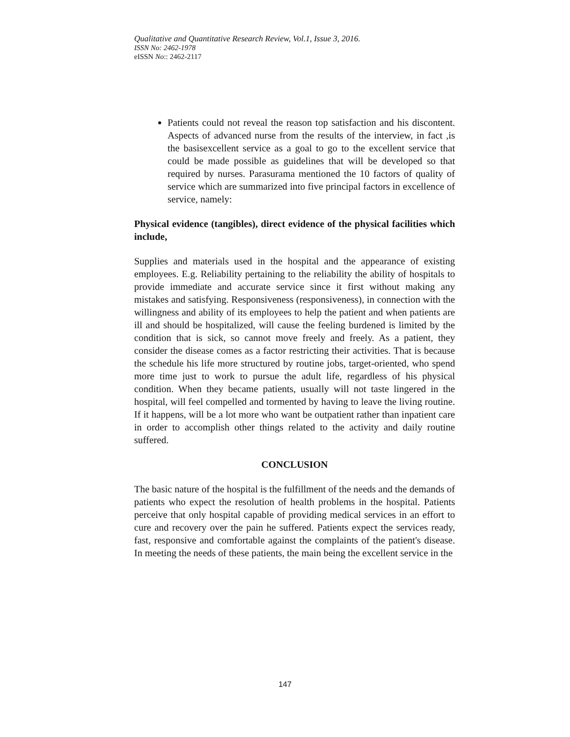Qualitative and Quantitative Research Review, Vol.1, Issue 3, 2016.
ISSN No: 2462-1978
eISSN No:: 2462-2117
Patients could not reveal the reason top satisfaction and his discontent. Aspects of advanced nurse from the results of the interview, in fact ,is the basisexcellent service as a goal to go to the excellent service that could be made possible as guidelines that will be developed so that required by nurses. Parasurama mentioned the 10 factors of quality of service which are summarized into five principal factors in excellence of service, namely:
Physical evidence (tangibles), direct evidence of the physical facilities which include,
Supplies and materials used in the hospital and the appearance of existing employees. E.g. Reliability pertaining to the reliability the ability of hospitals to provide immediate and accurate service since it first without making any mistakes and satisfying. Responsiveness (responsiveness), in connection with the willingness and ability of its employees to help the patient and when patients are ill and should be hospitalized, will cause the feeling burdened is limited by the condition that is sick, so cannot move freely and freely. As a patient, they consider the disease comes as a factor restricting their activities. That is because the schedule his life more structured by routine jobs, target-oriented, who spend more time just to work to pursue the adult life, regardless of his physical condition. When they became patients, usually will not taste lingered in the hospital, will feel compelled and tormented by having to leave the living routine. If it happens, will be a lot more who want be outpatient rather than inpatient care in order to accomplish other things related to the activity and daily routine suffered.
CONCLUSION
The basic nature of the hospital is the fulfillment of the needs and the demands of patients who expect the resolution of health problems in the hospital. Patients perceive that only hospital capable of providing medical services in an effort to cure and recovery over the pain he suffered. Patients expect the services ready, fast, responsive and comfortable against the complaints of the patient's disease. In meeting the needs of these patients, the main being the excellent service in the
147